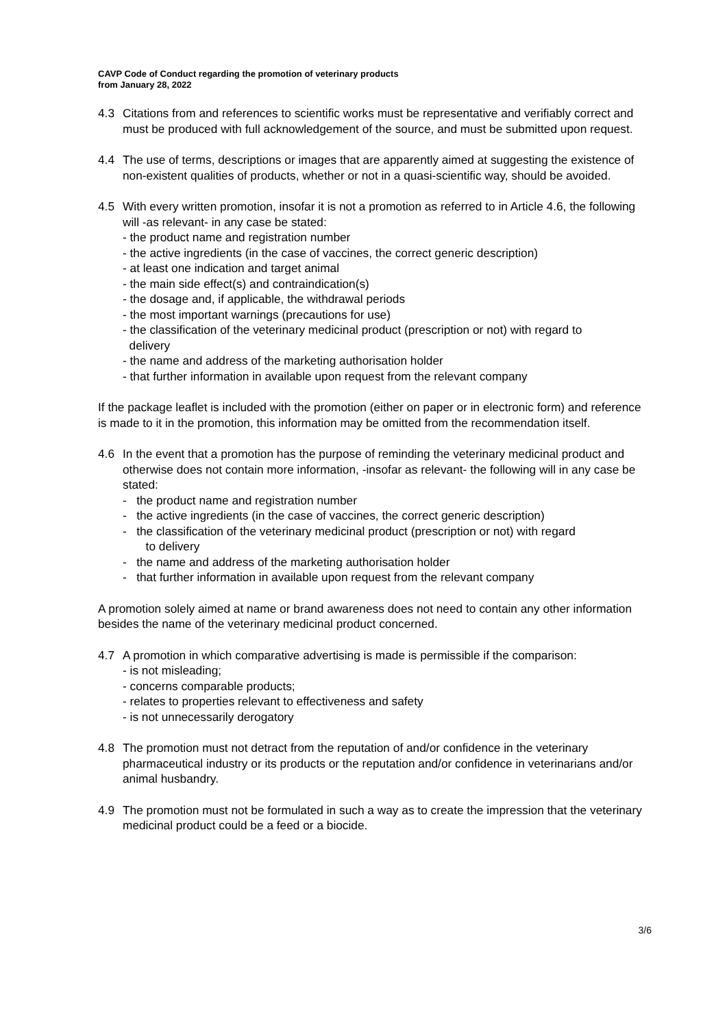CAVP Code of Conduct regarding the promotion of veterinary products
from January 28, 2022
4.3 Citations from and references to scientific works must be representative and verifiably correct and must be produced with full acknowledgement of the source, and must be submitted upon request.
4.4 The use of terms, descriptions or images that are apparently aimed at suggesting the existence of non-existent qualities of products, whether or not in a quasi-scientific way, should be avoided.
4.5 With every written promotion, insofar it is not a promotion as referred to in Article 4.6, the following will -as relevant- in any case be stated:
- the product name and registration number
- the active ingredients (in the case of vaccines, the correct generic description)
- at least one indication and target animal
- the main side effect(s) and contraindication(s)
- the dosage and, if applicable, the withdrawal periods
- the most important warnings (precautions for use)
- the classification of the veterinary medicinal product (prescription or not) with regard to
delivery
- the name and address of the marketing authorisation holder
- that further information in available upon request from the relevant company
If the package leaflet is included with the promotion (either on paper or in electronic form) and reference is made to it in the promotion, this information may be omitted from the recommendation itself.
4.6 In the event that a promotion has the purpose of reminding the veterinary medicinal product and otherwise does not contain more information, -insofar as relevant- the following will in any case be stated:
- the product name and registration number
- the active ingredients (in the case of vaccines, the correct generic description)
- the classification of the veterinary medicinal product (prescription or not) with regard
to delivery
- the name and address of the marketing authorisation holder
- that further information in available upon request from the relevant company
A promotion solely aimed at name or brand awareness does not need to contain any other information besides the name of the veterinary medicinal product concerned.
4.7 A promotion in which comparative advertising is made is permissible if the comparison:
- is not misleading;
- concerns comparable products;
- relates to properties relevant to effectiveness and safety
- is not unnecessarily derogatory
4.8 The promotion must not detract from the reputation of and/or confidence in the veterinary pharmaceutical industry or its products or the reputation and/or confidence in veterinarians and/or animal husbandry.
4.9 The promotion must not be formulated in such a way as to create the impression that the veterinary medicinal product could be a feed or a biocide.
3/6